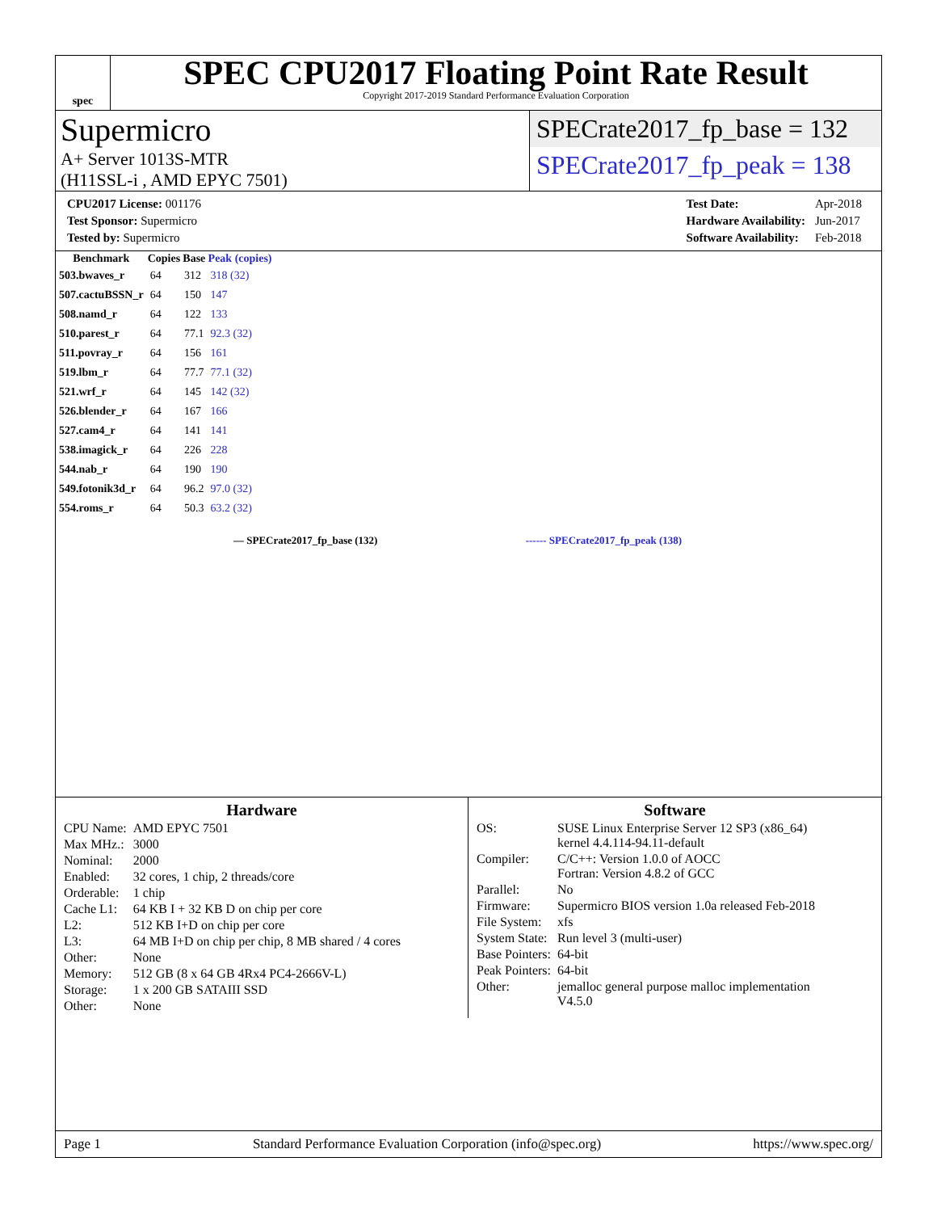spec
SPEC CPU2017 Floating Point Rate Result
Copyright 2017-2019 Standard Performance Evaluation Corporation
Supermicro
A+ Server 1013S-MTR
(H11SSL-i , AMD EPYC 7501)
SPECrate2017_fp_base = 132
SPECrate2017_fp_peak = 138
| CPU2017 License: 001176 |
| Test Sponsor: Supermicro |
| Tested by: Supermicro |
| Test Date: | Apr-2018 |
| Hardware Availability: | Jun-2017 |
| Software Availability: | Feb-2018 |
| Benchmark | Copies | Base | Peak (copies) |
| --- | --- | --- | --- |
| 503.bwaves_r | 64 | 312 | 318 (32) |
| 507.cactuBSSN_r | 64 | 150 | 147 |
| 508.namd_r | 64 | 122 | 133 |
| 510.parest_r | 64 | 77.1 | 92.3 (32) |
| 511.povray_r | 64 | 156 | 161 |
| 519.lbm_r | 64 | 77.7 | 77.1 (32) |
| 521.wrf_r | 64 | 145 | 142 (32) |
| 526.blender_r | 64 | 167 | 166 |
| 527.cam4_r | 64 | 141 | 141 |
| 538.imagick_r | 64 | 226 | 228 |
| 544.nab_r | 64 | 190 | 190 |
| 549.fotonik3d_r | 64 | 96.2 | 97.0 (32) |
| 554.roms_r | 64 | 50.3 | 63.2 (32) |
— SPECrate2017_fp_base (132) ------ SPECrate2017_fp_peak (138)
Hardware
| CPU Name: | AMD EPYC 7501 |
| Max MHz.: | 3000 |
| Nominal: | 2000 |
| Enabled: | 32 cores, 1 chip, 2 threads/core |
| Orderable: | 1 chip |
| Cache L1: | 64 KB I + 32 KB D on chip per core |
| L2: | 512 KB I+D on chip per core |
| L3: | 64 MB I+D on chip per chip, 8 MB shared / 4 cores |
| Other: | None |
| Memory: | 512 GB (8 x 64 GB 4Rx4 PC4-2666V-L) |
| Storage: | 1 x 200 GB SATAIII SSD |
| Other: | None |
Software
| OS: | SUSE Linux Enterprise Server 12 SP3 (x86_64) kernel 4.4.114-94.11-default |
| Compiler: | C/C++: Version 1.0.0 of AOCC Fortran: Version 4.8.2 of GCC |
| Parallel: | No |
| Firmware: | Supermicro BIOS version 1.0a released Feb-2018 |
| File System: | xfs |
| System State: | Run level 3 (multi-user) |
| Base Pointers: | 64-bit |
| Peak Pointers: | 64-bit |
| Other: | jemalloc general purpose malloc implementation V4.5.0 |
Page 1 Standard Performance Evaluation Corporation (info@spec.org) https://www.spec.org/